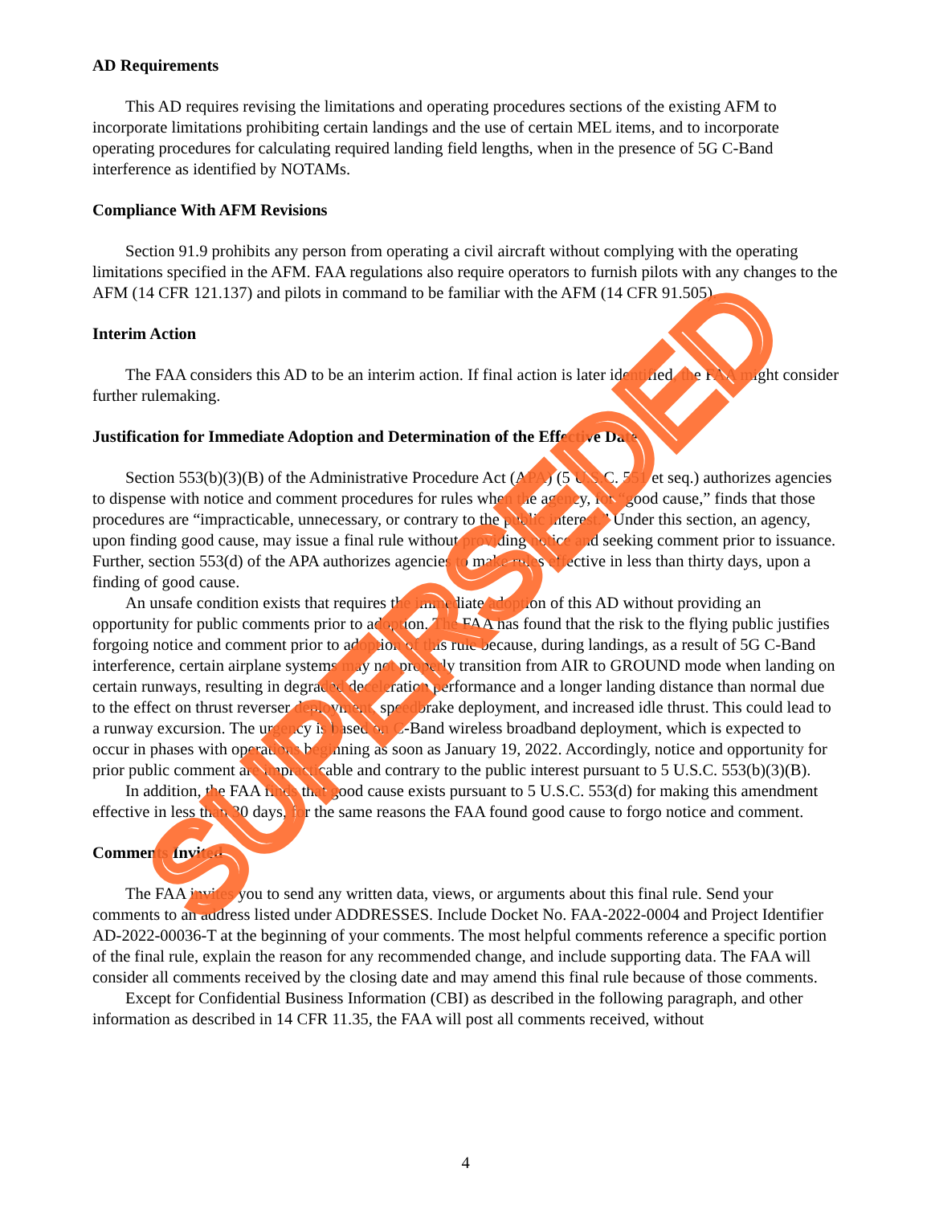AD Requirements
This AD requires revising the limitations and operating procedures sections of the existing AFM to incorporate limitations prohibiting certain landings and the use of certain MEL items, and to incorporate operating procedures for calculating required landing field lengths, when in the presence of 5G C-Band interference as identified by NOTAMs.
Compliance With AFM Revisions
Section 91.9 prohibits any person from operating a civil aircraft without complying with the operating limitations specified in the AFM. FAA regulations also require operators to furnish pilots with any changes to the AFM (14 CFR 121.137) and pilots in command to be familiar with the AFM (14 CFR 91.505).
Interim Action
The FAA considers this AD to be an interim action. If final action is later identified, the FAA might consider further rulemaking.
Justification for Immediate Adoption and Determination of the Effective Date
Section 553(b)(3)(B) of the Administrative Procedure Act (APA) (5 U.S.C. 551 et seq.) authorizes agencies to dispense with notice and comment procedures for rules when the agency, for “good cause,” finds that those procedures are “impracticable, unnecessary, or contrary to the public interest.” Under this section, an agency, upon finding good cause, may issue a final rule without providing notice and seeking comment prior to issuance. Further, section 553(d) of the APA authorizes agencies to make rules effective in less than thirty days, upon a finding of good cause.
An unsafe condition exists that requires the immediate adoption of this AD without providing an opportunity for public comments prior to adoption. The FAA has found that the risk to the flying public justifies forgoing notice and comment prior to adoption of this rule because, during landings, as a result of 5G C-Band interference, certain airplane systems may not properly transition from AIR to GROUND mode when landing on certain runways, resulting in degraded deceleration performance and a longer landing distance than normal due to the effect on thrust reverser deployment, speedbrake deployment, and increased idle thrust. This could lead to a runway excursion. The urgency is based on C-Band wireless broadband deployment, which is expected to occur in phases with operations beginning as soon as January 19, 2022. Accordingly, notice and opportunity for prior public comment are impracticable and contrary to the public interest pursuant to 5 U.S.C. 553(b)(3)(B).
In addition, the FAA finds that good cause exists pursuant to 5 U.S.C. 553(d) for making this amendment effective in less than 30 days, for the same reasons the FAA found good cause to forgo notice and comment.
Comments Invited
The FAA invites you to send any written data, views, or arguments about this final rule. Send your comments to an address listed under ADDRESSES. Include Docket No. FAA-2022-0004 and Project Identifier AD-2022-00036-T at the beginning of your comments. The most helpful comments reference a specific portion of the final rule, explain the reason for any recommended change, and include supporting data. The FAA will consider all comments received by the closing date and may amend this final rule because of those comments.
Except for Confidential Business Information (CBI) as described in the following paragraph, and other information as described in 14 CFR 11.35, the FAA will post all comments received, without
4
SUPERSEDED